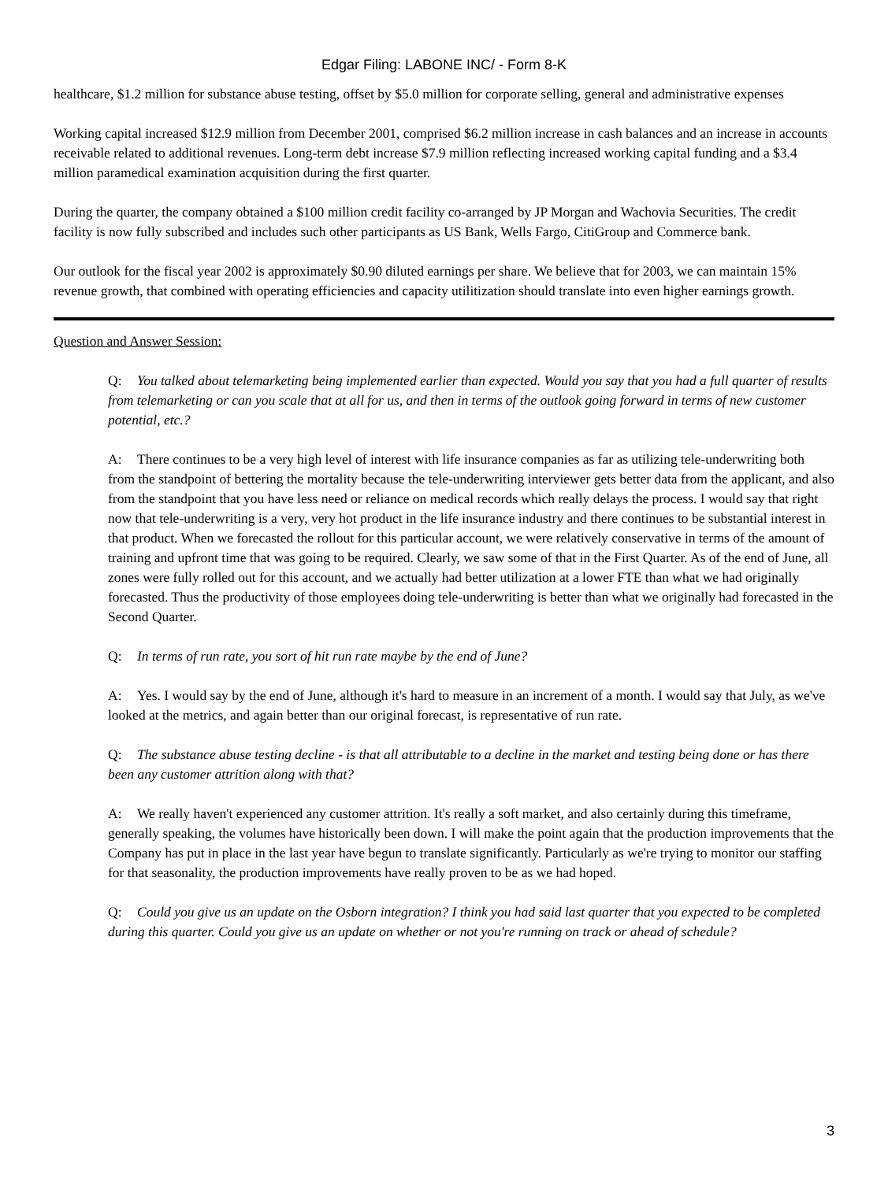Edgar Filing: LABONE INC/ - Form 8-K
healthcare, $1.2 million for substance abuse testing, offset by $5.0 million for corporate selling, general and administrative expenses
Working capital increased $12.9 million from December 2001, comprised $6.2 million increase in cash balances and an increase in accounts receivable related to additional revenues. Long-term debt increase $7.9 million reflecting increased working capital funding and a $3.4 million paramedical examination acquisition during the first quarter.
During the quarter, the company obtained a $100 million credit facility co-arranged by JP Morgan and Wachovia Securities. The credit facility is now fully subscribed and includes such other participants as US Bank, Wells Fargo, CitiGroup and Commerce bank.
Our outlook for the fiscal year 2002 is approximately $0.90 diluted earnings per share. We believe that for 2003, we can maintain 15% revenue growth, that combined with operating efficiencies and capacity utilitization should translate into even higher earnings growth.
Question and Answer Session:
Q: You talked about telemarketing being implemented earlier than expected. Would you say that you had a full quarter of results from telemarketing or can you scale that at all for us, and then in terms of the outlook going forward in terms of new customer potential, etc.?
A: There continues to be a very high level of interest with life insurance companies as far as utilizing tele-underwriting both from the standpoint of bettering the mortality because the tele-underwriting interviewer gets better data from the applicant, and also from the standpoint that you have less need or reliance on medical records which really delays the process. I would say that right now that tele-underwriting is a very, very hot product in the life insurance industry and there continues to be substantial interest in that product. When we forecasted the rollout for this particular account, we were relatively conservative in terms of the amount of training and upfront time that was going to be required. Clearly, we saw some of that in the First Quarter. As of the end of June, all zones were fully rolled out for this account, and we actually had better utilization at a lower FTE than what we had originally forecasted. Thus the productivity of those employees doing tele-underwriting is better than what we originally had forecasted in the Second Quarter.
Q: In terms of run rate, you sort of hit run rate maybe by the end of June?
A: Yes. I would say by the end of June, although it's hard to measure in an increment of a month. I would say that July, as we've looked at the metrics, and again better than our original forecast, is representative of run rate.
Q: The substance abuse testing decline - is that all attributable to a decline in the market and testing being done or has there been any customer attrition along with that?
A: We really haven't experienced any customer attrition. It's really a soft market, and also certainly during this timeframe, generally speaking, the volumes have historically been down. I will make the point again that the production improvements that the Company has put in place in the last year have begun to translate significantly. Particularly as we're trying to monitor our staffing for that seasonality, the production improvements have really proven to be as we had hoped.
Q: Could you give us an update on the Osborn integration? I think you had said last quarter that you expected to be completed during this quarter. Could you give us an update on whether or not you're running on track or ahead of schedule?
3